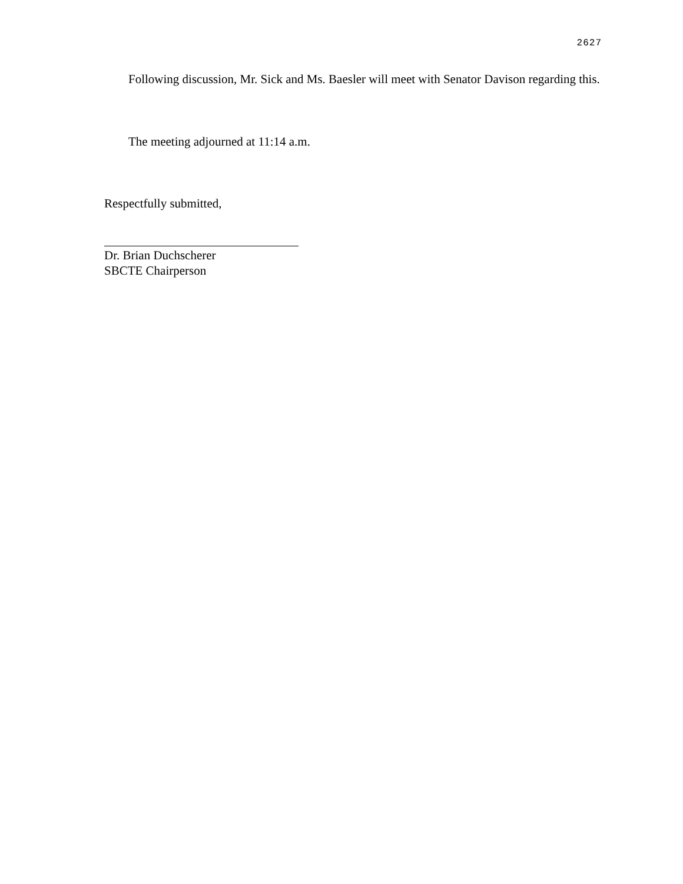2627
Following discussion, Mr. Sick and Ms. Baesler will meet with Senator Davison regarding this.
The meeting adjourned at 11:14 a.m.
Respectfully submitted,
Dr. Brian Duchscherer
SBCTE Chairperson